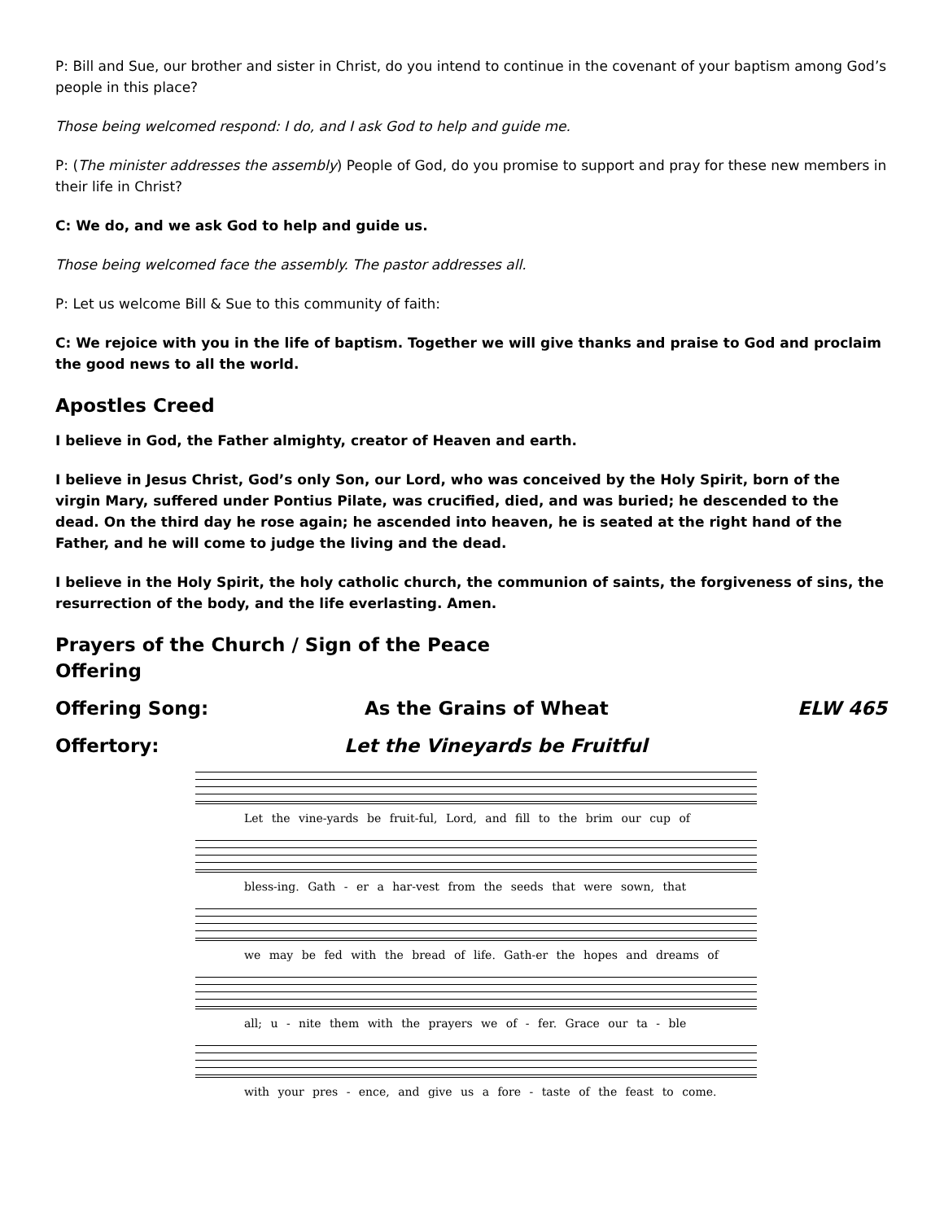P: Bill and Sue, our brother and sister in Christ, do you intend to continue in the covenant of your baptism among God’s people in this place?
Those being welcomed respond: I do, and I ask God to help and guide me.
P: (The minister addresses the assembly) People of God, do you promise to support and pray for these new members in their life in Christ?
C: We do, and we ask God to help and guide us.
Those being welcomed face the assembly. The pastor addresses all.
P: Let us welcome Bill & Sue to this community of faith:
C: We rejoice with you in the life of baptism. Together we will give thanks and praise to God and proclaim the good news to all the world.
Apostles Creed
I believe in God, the Father almighty, creator of Heaven and earth.
I believe in Jesus Christ, God’s only Son, our Lord, who was conceived by the Holy Spirit, born of the virgin Mary, suffered under Pontius Pilate, was crucified, died, and was buried; he descended to the dead. On the third day he rose again; he ascended into heaven, he is seated at the right hand of the Father, and he will come to judge the living and the dead.
I believe in the Holy Spirit, the holy catholic church, the communion of saints, the forgiveness of sins, the resurrection of the body, and the life everlasting. Amen.
Prayers of the Church / Sign of the Peace
Offering
Offering Song: As the Grains of Wheat ELW 465
Offertory: Let the Vineyards be Fruitful
Let the vine-yards be fruit-ful, Lord, and fill to the brim our cup of
bless-ing. Gath - er a har-vest from the seeds that were sown, that
we may be fed with the bread of life. Gath-er the hopes and dreams of
all; u - nite them with the prayers we of - fer. Grace our ta - ble
with your pres - ence, and give us a fore - taste of the feast to come.